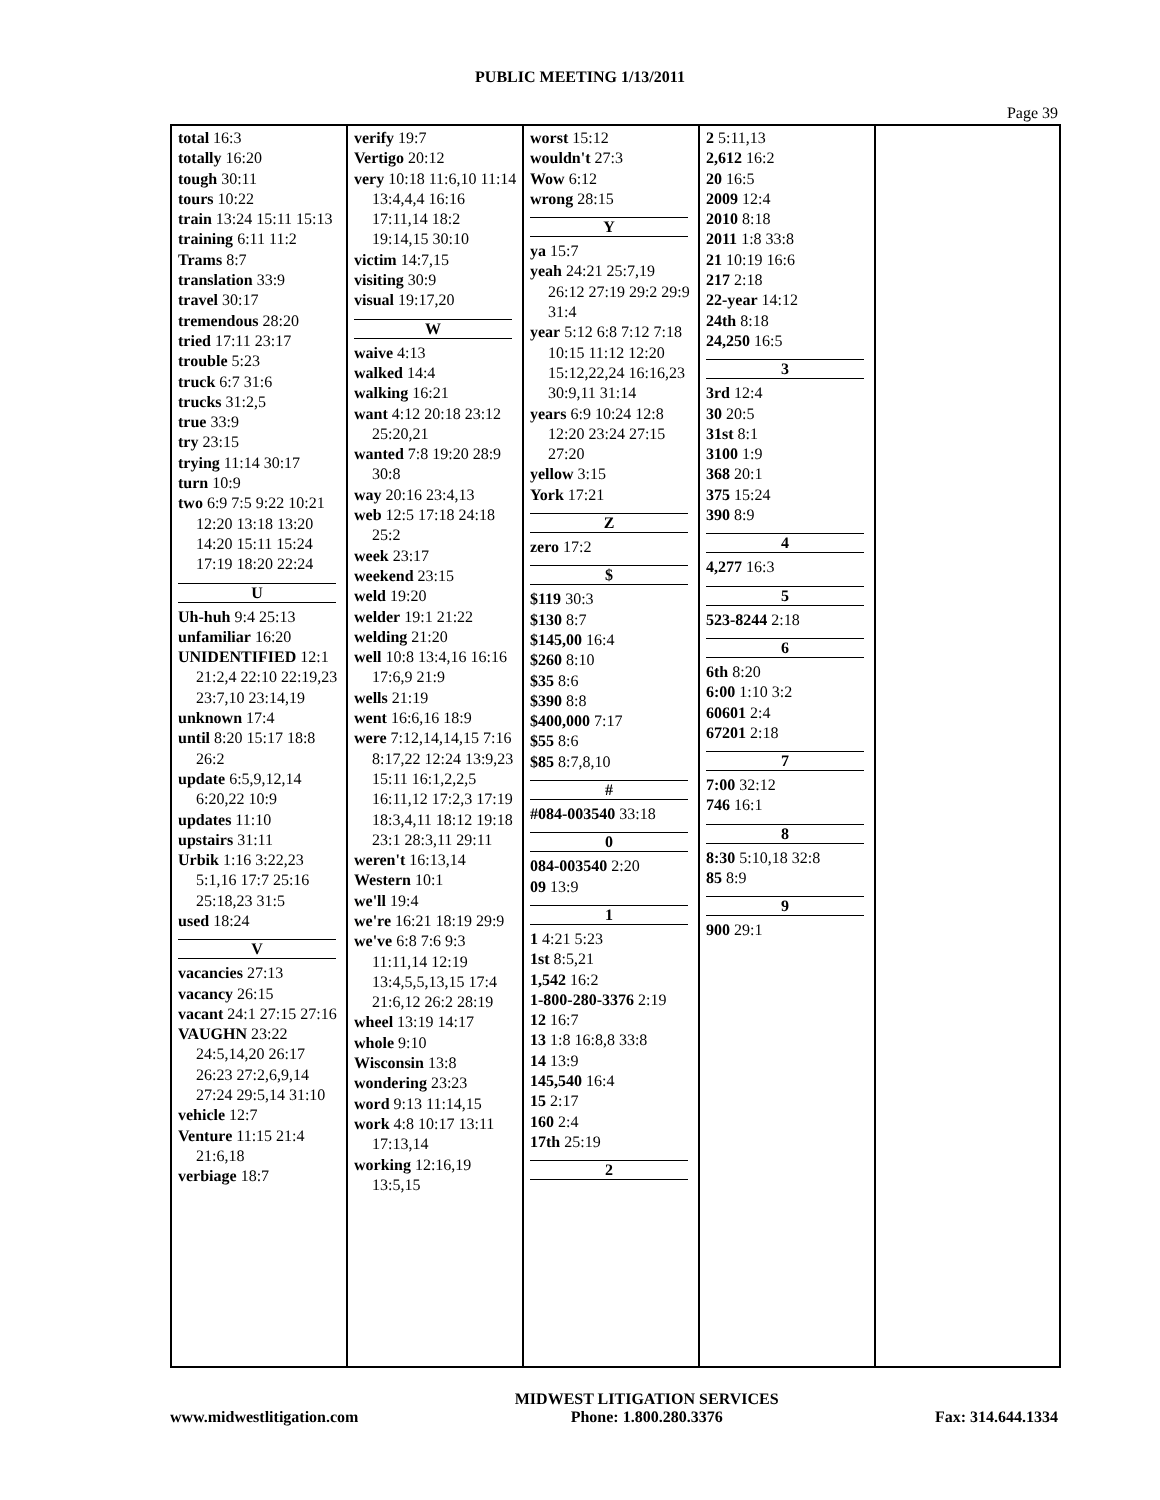PUBLIC MEETING 1/13/2011
Page 39
total 16:3
totally 16:20
tough 30:11
tours 10:22
train 13:24 15:11 15:13
training 6:11 11:2
Trams 8:7
translation 33:9
travel 30:17
tremendous 28:20
tried 17:11 23:17
trouble 5:23
truck 6:7 31:6
trucks 31:2,5
true 33:9
try 23:15
trying 11:14 30:17
turn 10:9
two 6:9 7:5 9:22 10:21 12:20 13:18 13:20 14:20 15:11 15:24 17:19 18:20 22:24
U
Uh-huh 9:4 25:13
unfamiliar 16:20
UNIDENTIFIED 12:1 21:2,4 22:10 22:19,23 23:7,10 23:14,19
unknown 17:4
until 8:20 15:17 18:8 26:2
update 6:5,9,12,14 6:20,22 10:9
updates 11:10
upstairs 31:11
Urbik 1:16 3:22,23 5:1,16 17:7 25:16 25:18,23 31:5
used 18:24
V
vacancies 27:13
vacancy 26:15
vacant 24:1 27:15 27:16
VAUGHN 23:22 24:5,14,20 26:17 26:23 27:2,6,9,14 27:24 29:5,14 31:10
vehicle 12:7
Venture 11:15 21:4 21:6,18
verbiage 18:7
verify 19:7
Vertigo 20:12
very 10:18 11:6,10 11:14 13:4,4,4 16:16 17:11,14 18:2 19:14,15 30:10
victim 14:7,15
visiting 30:9
visual 19:17,20
W
waive 4:13
walked 14:4
walking 16:21
want 4:12 20:18 23:12 25:20,21
wanted 7:8 19:20 28:9 30:8
way 20:16 23:4,13
web 12:5 17:18 24:18 25:2
week 23:17
weekend 23:15
weld 19:20
welder 19:1 21:22
welding 21:20
well 10:8 13:4,16 16:16 17:6,9 21:9
wells 21:19
went 16:6,16 18:9
were 7:12,14,14,15 7:16 8:17,22 12:24 13:9,23 15:11 16:1,2,2,5 16:11,12 17:2,3 17:19 18:3,4,11 18:12 19:18 23:1 28:3,11 29:11
weren't 16:13,14
Western 10:1
we'll 19:4
we're 16:21 18:19 29:9
we've 6:8 7:6 9:3 11:11,14 12:19 13:4,5,5,13,15 17:4 21:6,12 26:2 28:19
wheel 13:19 14:17
whole 9:10
Wisconsin 13:8
wondering 23:23
word 9:13 11:14,15
work 4:8 10:17 13:11 17:13,14
working 12:16,19 13:5,15
worst 15:12
wouldn't 27:3
Wow 6:12
wrong 28:15
Y
ya 15:7
yeah 24:21 25:7,19 26:12 27:19 29:2 29:9 31:4
year 5:12 6:8 7:12 7:18 10:15 11:12 12:20 15:12,22,24 16:16,23 30:9,11 31:14
years 6:9 10:24 12:8 12:20 23:24 27:15 27:20
yellow 3:15
York 17:21
Z
zero 17:2
$
$119 30:3
$130 8:7
$145,00 16:4
$260 8:10
$35 8:6
$390 8:8
$400,000 7:17
$55 8:6
$85 8:7,8,10
#
#084-003540 33:18
0
084-003540 2:20
09 13:9
1
1 4:21 5:23
1st 8:5,21
1,542 16:2
1-800-280-3376 2:19
12 16:7
13 1:8 16:8,8 33:8
14 13:9
145,540 16:4
15 2:17
160 2:4
17th 25:19
2
2 5:11,13
2,612 16:2
20 16:5
2009 12:4
2010 8:18
2011 1:8 33:8
21 10:19 16:6
217 2:18
22-year 14:12
24th 8:18
24,250 16:5
3
3rd 12:4
30 20:5
31st 8:1
3100 1:9
368 20:1
375 15:24
390 8:9
4
4,277 16:3
5
523-8244 2:18
6
6th 8:20
6:00 1:10 3:2
60601 2:4
67201 2:18
7
7:00 32:12
746 16:1
8
8:30 5:10,18 32:8
85 8:9
9
900 29:1
www.midwestlitigation.com MIDWEST LITIGATION SERVICES
Phone: 1.800.280.3376
Fax: 314.644.1334